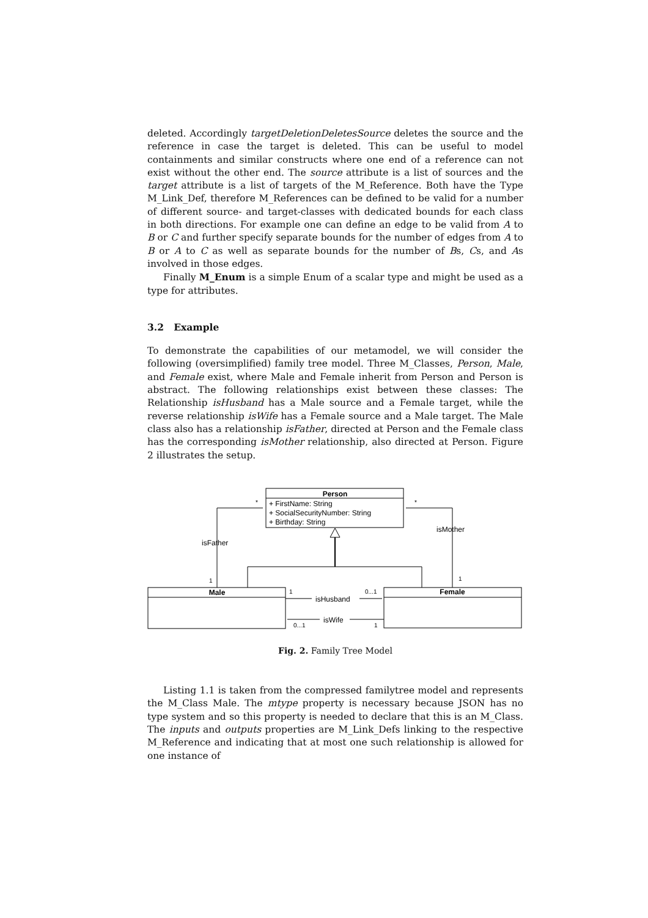deleted. Accordingly targetDeletionDeletesSource deletes the source and the reference in case the target is deleted. This can be useful to model containments and similar constructs where one end of a reference can not exist without the other end. The source attribute is a list of sources and the target attribute is a list of targets of the M_Reference. Both have the Type M_Link_Def, therefore M_References can be defined to be valid for a number of different source- and target-classes with dedicated bounds for each class in both directions. For example one can define an edge to be valid from A to B or C and further specify separate bounds for the number of edges from A to B or A to C as well as separate bounds for the number of Bs, Cs, and As involved in those edges.
Finally M_Enum is a simple Enum of a scalar type and might be used as a type for attributes.
3.2 Example
To demonstrate the capabilities of our metamodel, we will consider the following (oversimplified) family tree model. Three M_Classes, Person, Male, and Female exist, where Male and Female inherit from Person and Person is abstract. The following relationships exist between these classes: The Relationship isHusband has a Male source and a Female target, while the reverse relationship isWife has a Female source and a Male target. The Male class also has a relationship isFather, directed at Person and the Female class has the corresponding isMother relationship, also directed at Person. Figure 2 illustrates the setup.
Person
+ FirstName: String
+ SocialSecurityNumber: String
+ Birthday: String
Male
Female
isFather
*
1
isMother
*
1
isHusband
1
0...1
isWife
0...1
1
Fig. 2. Family Tree Model
Listing 1.1 is taken from the compressed familytree model and represents the M_Class Male. The mtype property is necessary because JSON has no type system and so this property is needed to declare that this is an M_Class. The inputs and outputs properties are M_Link_Defs linking to the respective M_Reference and indicating that at most one such relationship is allowed for one instance of